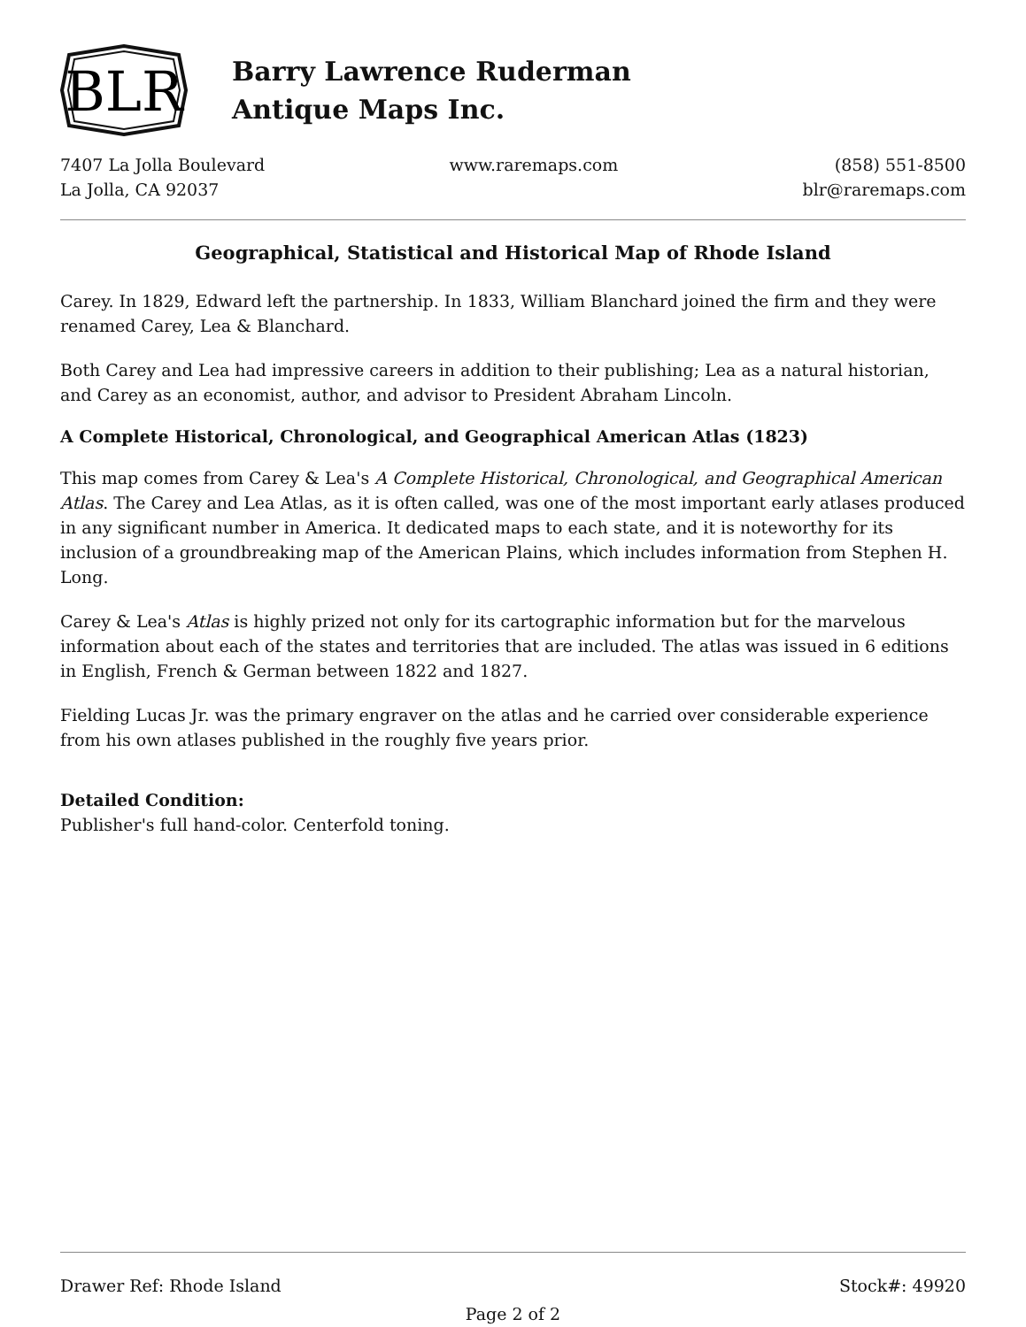BLR
Barry Lawrence Ruderman
Antique Maps Inc.
7407 La Jolla Boulevard
La Jolla, CA 92037
www.raremaps.com (858) 551-8500
blr@raremaps.com
Geographical, Statistical and Historical Map of Rhode Island
Carey. In 1829, Edward left the partnership. In 1833, William Blanchard joined the firm and they were renamed Carey, Lea & Blanchard.
Both Carey and Lea had impressive careers in addition to their publishing; Lea as a natural historian, and Carey as an economist, author, and advisor to President Abraham Lincoln.
A Complete Historical, Chronological, and Geographical American Atlas (1823)
This map comes from Carey & Lea's A Complete Historical, Chronological, and Geographical American Atlas. The Carey and Lea Atlas, as it is often called, was one of the most important early atlases produced in any significant number in America. It dedicated maps to each state, and it is noteworthy for its inclusion of a groundbreaking map of the American Plains, which includes information from Stephen H. Long.
Carey & Lea's Atlas is highly prized not only for its cartographic information but for the marvelous information about each of the states and territories that are included. The atlas was issued in 6 editions in English, French & German between 1822 and 1827.
Fielding Lucas Jr. was the primary engraver on the atlas and he carried over considerable experience from his own atlases published in the roughly five years prior.
Detailed Condition:
Publisher's full hand-color. Centerfold toning.
Drawer Ref: Rhode Island Stock#: 49920
Page 2 of 2